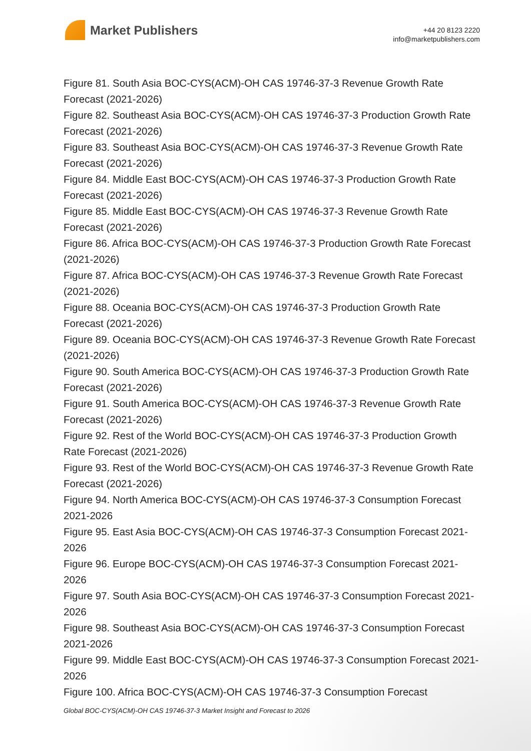Market Publishers
+44 20 8123 2220
info@marketpublishers.com
Figure 81. South Asia BOC-CYS(ACM)-OH CAS 19746-37-3 Revenue Growth Rate Forecast (2021-2026)
Figure 82. Southeast Asia BOC-CYS(ACM)-OH CAS 19746-37-3 Production Growth Rate Forecast (2021-2026)
Figure 83. Southeast Asia BOC-CYS(ACM)-OH CAS 19746-37-3 Revenue Growth Rate Forecast (2021-2026)
Figure 84. Middle East BOC-CYS(ACM)-OH CAS 19746-37-3 Production Growth Rate Forecast (2021-2026)
Figure 85. Middle East BOC-CYS(ACM)-OH CAS 19746-37-3 Revenue Growth Rate Forecast (2021-2026)
Figure 86. Africa BOC-CYS(ACM)-OH CAS 19746-37-3 Production Growth Rate Forecast (2021-2026)
Figure 87. Africa BOC-CYS(ACM)-OH CAS 19746-37-3 Revenue Growth Rate Forecast (2021-2026)
Figure 88. Oceania BOC-CYS(ACM)-OH CAS 19746-37-3 Production Growth Rate Forecast (2021-2026)
Figure 89. Oceania BOC-CYS(ACM)-OH CAS 19746-37-3 Revenue Growth Rate Forecast (2021-2026)
Figure 90. South America BOC-CYS(ACM)-OH CAS 19746-37-3 Production Growth Rate Forecast (2021-2026)
Figure 91. South America BOC-CYS(ACM)-OH CAS 19746-37-3 Revenue Growth Rate Forecast (2021-2026)
Figure 92. Rest of the World BOC-CYS(ACM)-OH CAS 19746-37-3 Production Growth Rate Forecast (2021-2026)
Figure 93. Rest of the World BOC-CYS(ACM)-OH CAS 19746-37-3 Revenue Growth Rate Forecast (2021-2026)
Figure 94. North America BOC-CYS(ACM)-OH CAS 19746-37-3 Consumption Forecast 2021-2026
Figure 95. East Asia BOC-CYS(ACM)-OH CAS 19746-37-3 Consumption Forecast 2021-2026
Figure 96. Europe BOC-CYS(ACM)-OH CAS 19746-37-3 Consumption Forecast 2021-2026
Figure 97. South Asia BOC-CYS(ACM)-OH CAS 19746-37-3 Consumption Forecast 2021-2026
Figure 98. Southeast Asia BOC-CYS(ACM)-OH CAS 19746-37-3 Consumption Forecast 2021-2026
Figure 99. Middle East BOC-CYS(ACM)-OH CAS 19746-37-3 Consumption Forecast 2021-2026
Figure 100. Africa BOC-CYS(ACM)-OH CAS 19746-37-3 Consumption Forecast
Global BOC-CYS(ACM)-OH CAS 19746-37-3 Market Insight and Forecast to 2026